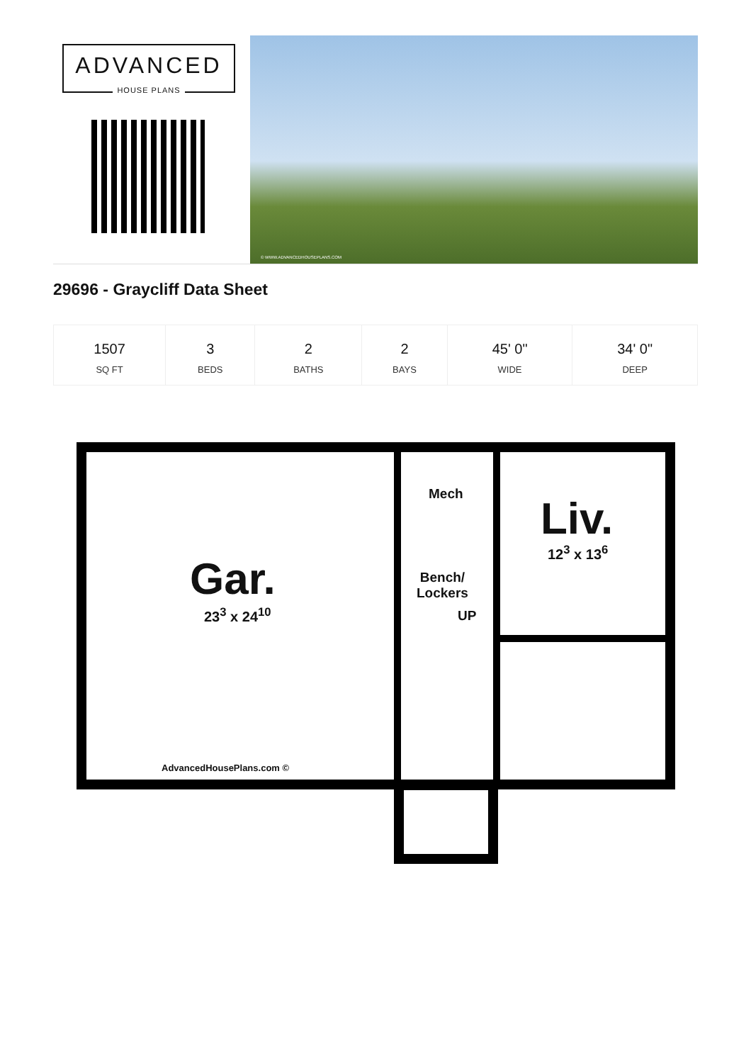ADVANCED
HOUSE PLANS
© WWW.ADVANCEDHOUSEPLANS.COM
29696 - Graycliff Data Sheet
| 1507 SQ FT | 3 BEDS | 2 BATHS | 2 BAYS | 45' 0" WIDE | 34' 0" DEEP |
Gar.
23<sup>3</sup> x 24<sup>10</sup>
Mech
Bench/
Lockers
UP
Liv.
12<sup>3</sup> x 13<sup>6</sup>
AdvancedHousePlans.com ©